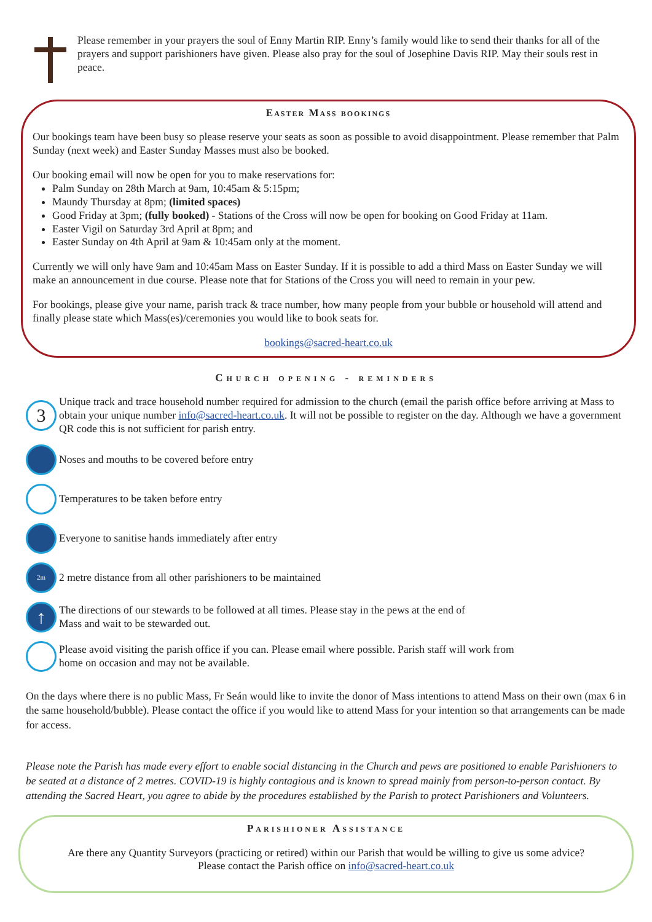Please remember in your prayers the soul of Enny Martin RIP. Enny’s family would like to send their thanks for all of the prayers and support parishioners have given. Please also pray for the soul of Josephine Davis RIP. May their souls rest in peace.
Easter Mass bookings
Our bookings team have been busy so please reserve your seats as soon as possible to avoid disappointment. Please remember that Palm Sunday (next week) and Easter Sunday Masses must also be booked.
Our booking email will now be open for you to make reservations for:
Palm Sunday on 28th March at 9am, 10:45am & 5:15pm;
Maundy Thursday at 8pm; (limited spaces)
Good Friday at 3pm; (fully booked) - Stations of the Cross will now be open for booking on Good Friday at 11am.
Easter Vigil on Saturday 3rd April at 8pm; and
Easter Sunday on 4th April at 9am & 10:45am only at the moment.
Currently we will only have 9am and 10:45am Mass on Easter Sunday. If it is possible to add a third Mass on Easter Sunday we will make an announcement in due course. Please note that for Stations of the Cross you will need to remain in your pew.
For bookings, please give your name, parish track & trace number, how many people from your bubble or household will attend and finally please state which Mass(es)/ceremonies you would like to book seats for.
bookings@sacred-heart.co.uk
Church opening - reminders
3
Unique track and trace household number required for admission to the church (email the parish office before arriving at Mass to obtain your unique number info@sacred-heart.co.uk. It will not be possible to register on the day. Although we have a government QR code this is not sufficient for parish entry.
Noses and mouths to be covered before entry
Temperatures to be taken before entry
Everyone to sanitise hands immediately after entry
2m
2 metre distance from all other parishioners to be maintained
↑
The directions of our stewards to be followed at all times. Please stay in the pews at the end of
Mass and wait to be stewarded out.
Please avoid visiting the parish office if you can. Please email where possible. Parish staff will work from
home on occasion and may not be available.
On the days where there is no public Mass, Fr Seán would like to invite the donor of Mass intentions to attend Mass on their own (max 6 in the same household/bubble). Please contact the office if you would like to attend Mass for your intention so that arrangements can be made for access.
Please note the Parish has made every effort to enable social distancing in the Church and pews are positioned to enable Parishioners to be seated at a distance of 2 metres. COVID-19 is highly contagious and is known to spread mainly from person-to-person contact. By attending the Sacred Heart, you agree to abide by the procedures established by the Parish to protect Parishioners and Volunteers.
Parishioner Assistance
Are there any Quantity Surveyors (practicing or retired) within our Parish that would be willing to give us some advice?
Please contact the Parish office on info@sacred-heart.co.uk